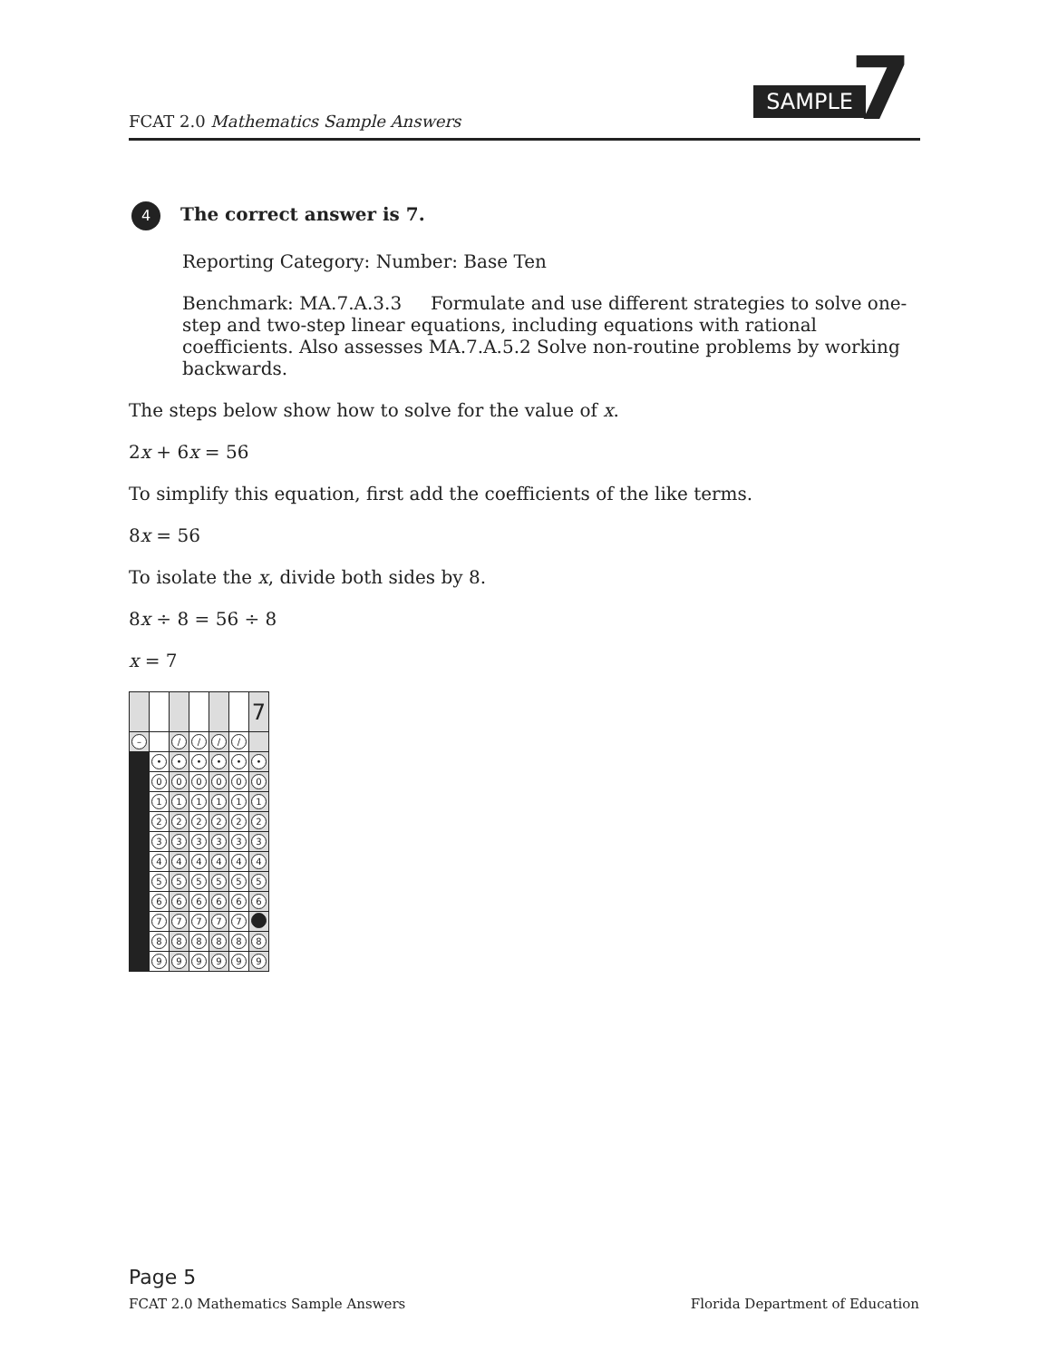FCAT 2.0 Mathematics Sample Answers
SAMPLE 7
4 The correct answer is 7.
Reporting Category: Number: Base Ten
Benchmark: MA.7.A.3.3 Formulate and use different strategies to solve one-step and two-step linear equations, including equations with rational coefficients. Also assesses MA.7.A.5.2 Solve non-routine problems by working backwards.
The steps below show how to solve for the value of x.
2x + 6x = 56
To simplify this equation, first add the coefficients of the like terms.
8x = 56
To isolate the x, divide both sides by 8.
8x ÷ 8 = 56 ÷ 8
x = 7
| | | | | | | 7 |
| – | | / | / | / | / | |
| | • | • | • | • | • | • |
| | 0 | 0 | 0 | 0 | 0 | 0 |
| | 1 | 1 | 1 | 1 | 1 | 1 |
| | 2 | 2 | 2 | 2 | 2 | 2 |
| | 3 | 3 | 3 | 3 | 3 | 3 |
| | 4 | 4 | 4 | 4 | 4 | 4 |
| | 5 | 5 | 5 | 5 | 5 | 5 |
| | 6 | 6 | 6 | 6 | 6 | 6 |
| | 7 | 7 | 7 | 7 | 7 | |
| | 8 | 8 | 8 | 8 | 8 | 8 |
| | 9 | 9 | 9 | 9 | 9 | 9 |
Page 5
FCAT 2.0 Mathematics Sample Answers Florida Department of Education